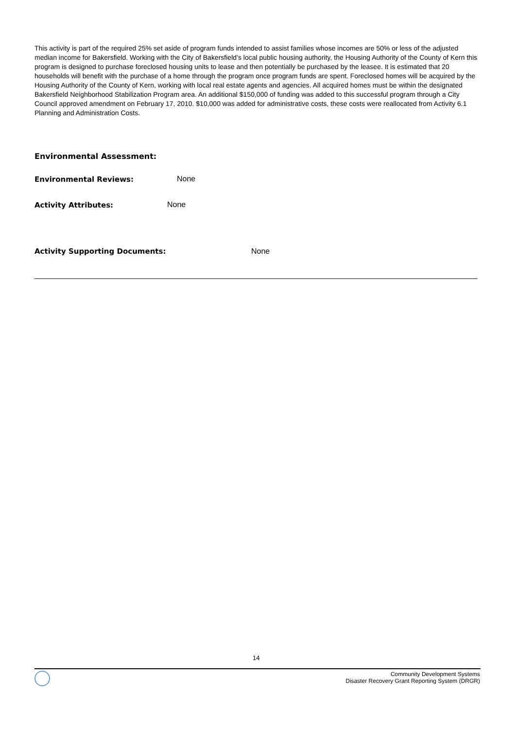This activity is part of the required 25% set aside of program funds intended to assist families whose incomes are 50% or less of the adjusted median income for Bakersfield. Working with the City of Bakersfield’s local public housing authority, the Housing Authority of the County of Kern this program is designed to purchase foreclosed housing units to lease and then potentially be purchased by the leasee. It is estimated that 20 households will benefit with the purchase of a home through the program once program funds are spent. Foreclosed homes will be acquired by the Housing Authority of the County of Kern, working with local real estate agents and agencies. All acquired homes must be within the designated Bakersfield Neighborhood Stabilization Program area. An additional $150,000 of funding was added to this successful program through a City Council approved amendment on February 17, 2010. $10,000 was added for administrative costs, these costs were reallocated from Activity 6.1 Planning and Administration Costs.
Environmental Assessment:
Environmental Reviews: None
Activity Attributes: None
Activity Supporting Documents: None
14
Community Development Systems
Disaster Recovery Grant Reporting System (DRGR)